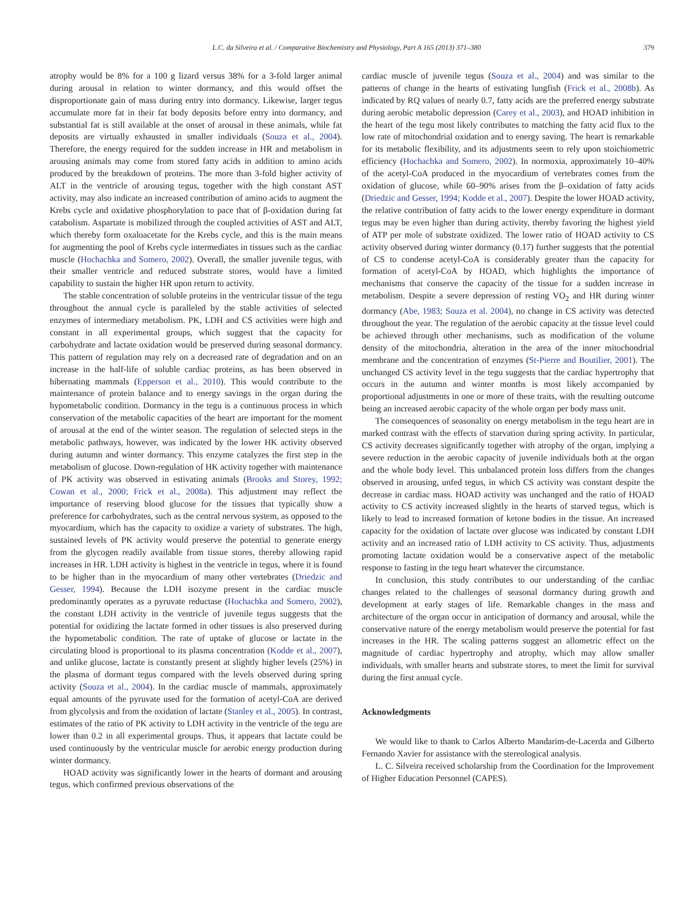L.C. da Silveira et al. / Comparative Biochemistry and Physiology, Part A 165 (2013) 371–380 379
atrophy would be 8% for a 100 g lizard versus 38% for a 3-fold larger animal during arousal in relation to winter dormancy, and this would offset the disproportionate gain of mass during entry into dormancy. Likewise, larger tegus accumulate more fat in their fat body deposits before entry into dormancy, and substantial fat is still available at the onset of arousal in these animals, while fat deposits are virtually exhausted in smaller individuals (Souza et al., 2004). Therefore, the energy required for the sudden increase in HR and metabolism in arousing animals may come from stored fatty acids in addition to amino acids produced by the breakdown of proteins. The more than 3-fold higher activity of ALT in the ventricle of arousing tegus, together with the high constant AST activity, may also indicate an increased contribution of amino acids to augment the Krebs cycle and oxidative phosphorylation to pace that of β-oxidation during fat catabolism. Aspartate is mobilized through the coupled activities of AST and ALT, which thereby form oxaloacetate for the Krebs cycle, and this is the main means for augmenting the pool of Krebs cycle intermediates in tissues such as the cardiac muscle (Hochachka and Somero, 2002). Overall, the smaller juvenile tegus, with their smaller ventricle and reduced substrate stores, would have a limited capability to sustain the higher HR upon return to activity.
The stable concentration of soluble proteins in the ventricular tissue of the tegu throughout the annual cycle is paralleled by the stable activities of selected enzymes of intermediary metabolism. PK, LDH and CS activities were high and constant in all experimental groups, which suggest that the capacity for carbohydrate and lactate oxidation would be preserved during seasonal dormancy. This pattern of regulation may rely on a decreased rate of degradation and on an increase in the half-life of soluble cardiac proteins, as has been observed in hibernating mammals (Epperson et al., 2010). This would contribute to the maintenance of protein balance and to energy savings in the organ during the hypometabolic condition. Dormancy in the tegu is a continuous process in which conservation of the metabolic capacities of the heart are important for the moment of arousal at the end of the winter season. The regulation of selected steps in the metabolic pathways, however, was indicated by the lower HK activity observed during autumn and winter dormancy. This enzyme catalyzes the first step in the metabolism of glucose. Down-regulation of HK activity together with maintenance of PK activity was observed in estivating animals (Brooks and Storey, 1992; Cowan et al., 2000; Frick et al., 2008a). This adjustment may reflect the importance of reserving blood glucose for the tissues that typically show a preference for carbohydrates, such as the central nervous system, as opposed to the myocardium, which has the capacity to oxidize a variety of substrates. The high, sustained levels of PK activity would preserve the potential to generate energy from the glycogen readily available from tissue stores, thereby allowing rapid increases in HR. LDH activity is highest in the ventricle in tegus, where it is found to be higher than in the myocardium of many other vertebrates (Driedzic and Gesser, 1994). Because the LDH isozyme present in the cardiac muscle predominantly operates as a pyruvate reductase (Hochachka and Somero, 2002), the constant LDH activity in the ventricle of juvenile tegus suggests that the potential for oxidizing the lactate formed in other tissues is also preserved during the hypometabolic condition. The rate of uptake of glucose or lactate in the circulating blood is proportional to its plasma concentration (Kodde et al., 2007), and unlike glucose, lactate is constantly present at slightly higher levels (25%) in the plasma of dormant tegus compared with the levels observed during spring activity (Souza et al., 2004). In the cardiac muscle of mammals, approximately equal amounts of the pyruvate used for the formation of acetyl-CoA are derived from glycolysis and from the oxidation of lactate (Stanley et al., 2005). In contrast, estimates of the ratio of PK activity to LDH activity in the ventricle of the tegu are lower than 0.2 in all experimental groups. Thus, it appears that lactate could be used continuously by the ventricular muscle for aerobic energy production during winter dormancy.
HOAD activity was significantly lower in the hearts of dormant and arousing tegus, which confirmed previous observations of the
cardiac muscle of juvenile tegus (Souza et al., 2004) and was similar to the patterns of change in the hearts of estivating lungfish (Frick et al., 2008b). As indicated by RQ values of nearly 0.7, fatty acids are the preferred energy substrate during aerobic metabolic depression (Carey et al., 2003), and HOAD inhibition in the heart of the tegu most likely contributes to matching the fatty acid flux to the low rate of mitochondrial oxidation and to energy saving. The heart is remarkable for its metabolic flexibility, and its adjustments seem to rely upon stoichiometric efficiency (Hochachka and Somero, 2002). In normoxia, approximately 10–40% of the acetyl-CoA produced in the myocardium of vertebrates comes from the oxidation of glucose, while 60–90% arises from the β–oxidation of fatty acids (Driedzic and Gesser, 1994; Kodde et al., 2007). Despite the lower HOAD activity, the relative contribution of fatty acids to the lower energy expenditure in dormant tegus may be even higher than during activity, thereby favoring the highest yield of ATP per mole of substrate oxidized. The lower ratio of HOAD activity to CS activity observed during winter dormancy (0.17) further suggests that the potential of CS to condense acetyl-CoA is considerably greater than the capacity for formation of acetyl-CoA by HOAD, which highlights the importance of mechanisms that conserve the capacity of the tissue for a sudden increase in metabolism. Despite a severe depression of resting VO<sub>2</sub> and HR during winter dormancy (Abe, 1983; Souza et al. 2004), no change in CS activity was detected throughout the year. The regulation of the aerobic capacity at the tissue level could be achieved through other mechanisms, such as modification of the volume density of the mitochondria, alteration in the area of the inner mitochondrial membrane and the concentration of enzymes (St-Pierre and Boutilier, 2001). The unchanged CS activity level in the tegu suggests that the cardiac hypertrophy that occurs in the autumn and winter months is most likely accompanied by proportional adjustments in one or more of these traits, with the resulting outcome being an increased aerobic capacity of the whole organ per body mass unit.
The consequences of seasonality on energy metabolism in the tegu heart are in marked contrast with the effects of starvation during spring activity. In particular, CS activity decreases significantly together with atrophy of the organ, implying a severe reduction in the aerobic capacity of juvenile individuals both at the organ and the whole body level. This unbalanced protein loss differs from the changes observed in arousing, unfed tegus, in which CS activity was constant despite the decrease in cardiac mass. HOAD activity was unchanged and the ratio of HOAD activity to CS activity increased slightly in the hearts of starved tegus, which is likely to lead to increased formation of ketone bodies in the tissue. An increased capacity for the oxidation of lactate over glucose was indicated by constant LDH activity and an increased ratio of LDH activity to CS activity. Thus, adjustments promoting lactate oxidation would be a conservative aspect of the metabolic response to fasting in the tegu heart whatever the circumstance.
In conclusion, this study contributes to our understanding of the cardiac changes related to the challenges of seasonal dormancy during growth and development at early stages of life. Remarkable changes in the mass and architecture of the organ occur in anticipation of dormancy and arousal, while the conservative nature of the energy metabolism would preserve the potential for fast increases in the HR. The scaling patterns suggest an allometric effect on the magnitude of cardiac hypertrophy and atrophy, which may allow smaller individuals, with smaller hearts and substrate stores, to meet the limit for survival during the first annual cycle.
Acknowledgments
We would like to thank to Carlos Alberto Mandarim-de-Lacerda and Gilberto Fernando Xavier for assistance with the stereological analysis.
L. C. Silveira received scholarship from the Coordination for the Improvement of Higher Education Personnel (CAPES).